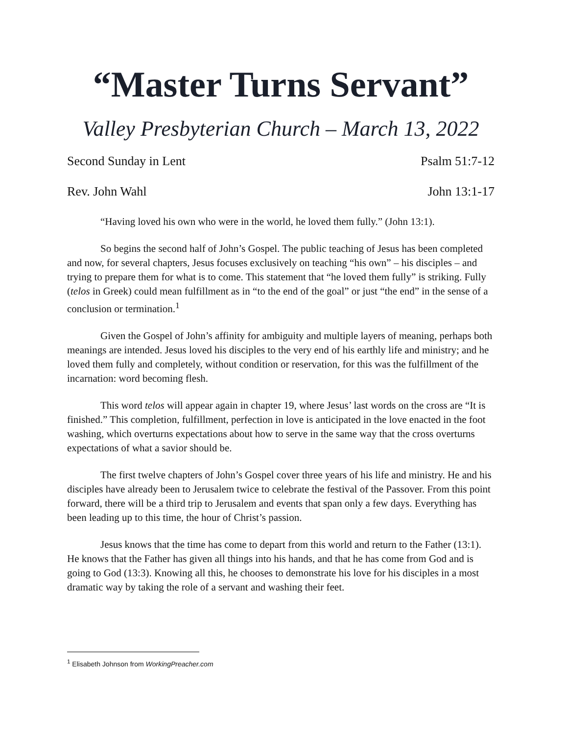“Master Turns Servant”
Valley Presbyterian Church – March 13, 2022
Second Sunday in Lent Psalm 51:7-12
Rev. John Wahl John 13:1-17
“Having loved his own who were in the world, he loved them fully.” (John 13:1).
So begins the second half of John’s Gospel. The public teaching of Jesus has been completed and now, for several chapters, Jesus focuses exclusively on teaching “his own” – his disciples – and trying to prepare them for what is to come. This statement that “he loved them fully” is striking. Fully (telos in Greek) could mean fulfillment as in “to the end of the goal” or just “the end” in the sense of a conclusion or termination.<sup>1</sup>
Given the Gospel of John’s affinity for ambiguity and multiple layers of meaning, perhaps both meanings are intended. Jesus loved his disciples to the very end of his earthly life and ministry; and he loved them fully and completely, without condition or reservation, for this was the fulfillment of the incarnation: word becoming flesh.
This word telos will appear again in chapter 19, where Jesus’ last words on the cross are “It is finished.” This completion, fulfillment, perfection in love is anticipated in the love enacted in the foot washing, which overturns expectations about how to serve in the same way that the cross overturns expectations of what a savior should be.
The first twelve chapters of John’s Gospel cover three years of his life and ministry. He and his disciples have already been to Jerusalem twice to celebrate the festival of the Passover. From this point forward, there will be a third trip to Jerusalem and events that span only a few days. Everything has been leading up to this time, the hour of Christ’s passion.
Jesus knows that the time has come to depart from this world and return to the Father (13:1). He knows that the Father has given all things into his hands, and that he has come from God and is going to God (13:3). Knowing all this, he chooses to demonstrate his love for his disciples in a most dramatic way by taking the role of a servant and washing their feet.
<sup>1</sup> Elisabeth Johnson from WorkingPreacher.com